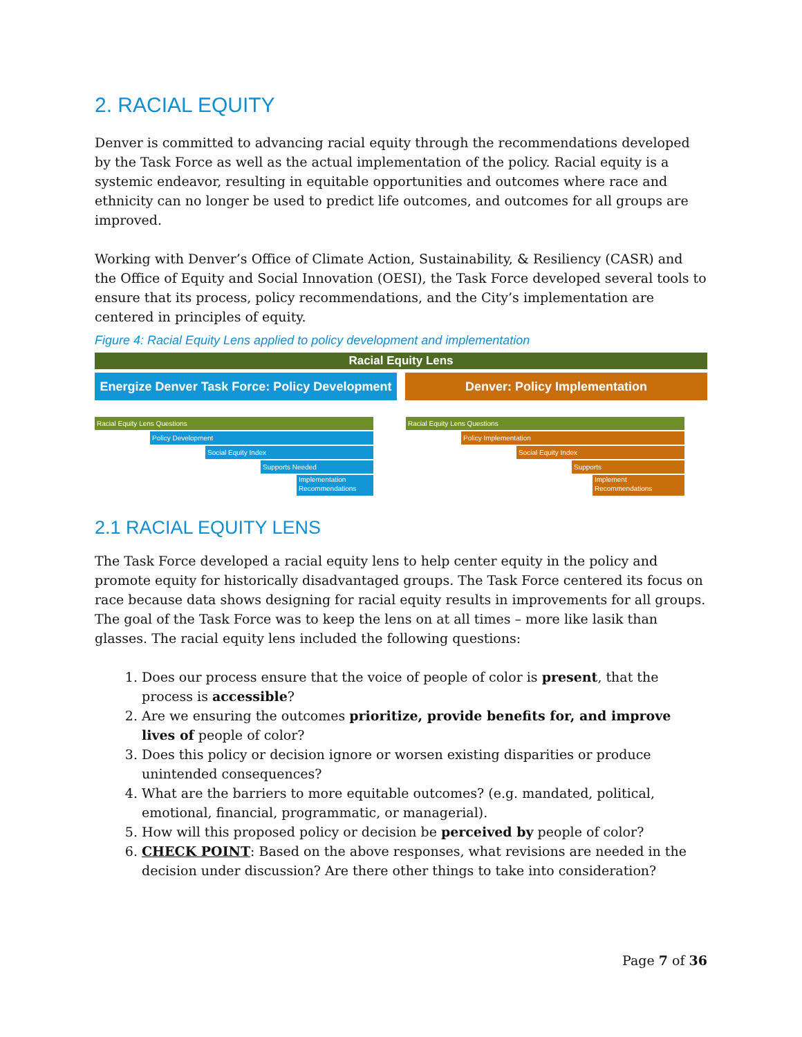2. RACIAL EQUITY
Denver is committed to advancing racial equity through the recommendations developed by the Task Force as well as the actual implementation of the policy. Racial equity is a systemic endeavor, resulting in equitable opportunities and outcomes where race and ethnicity can no longer be used to predict life outcomes, and outcomes for all groups are improved.
Working with Denver’s Office of Climate Action, Sustainability, & Resiliency (CASR) and the Office of Equity and Social Innovation (OESI), the Task Force developed several tools to ensure that its process, policy recommendations, and the City’s implementation are centered in principles of equity.
Figure 4: Racial Equity Lens applied to policy development and implementation
Racial Equity Lens
Energize Denver Task Force: Policy Development
Denver: Policy Implementation
Racial Equity Lens Questions
Policy Development
Social Equity Index
Supports Needed
Implementation Recommendations
Racial Equity Lens Questions
Policy Implementation
Social Equity Index
Supports
Implement Recommendations
2.1 RACIAL EQUITY LENS
The Task Force developed a racial equity lens to help center equity in the policy and promote equity for historically disadvantaged groups. The Task Force centered its focus on race because data shows designing for racial equity results in improvements for all groups. The goal of the Task Force was to keep the lens on at all times – more like lasik than glasses. The racial equity lens included the following questions:
1. Does our process ensure that the voice of people of color is present, that the process is accessible?
2. Are we ensuring the outcomes prioritize, provide benefits for, and improve lives of people of color?
3. Does this policy or decision ignore or worsen existing disparities or produce unintended consequences?
4. What are the barriers to more equitable outcomes? (e.g. mandated, political, emotional, financial, programmatic, or managerial).
5. How will this proposed policy or decision be perceived by people of color?
6. CHECK POINT: Based on the above responses, what revisions are needed in the decision under discussion? Are there other things to take into consideration?
Page 7 of 36